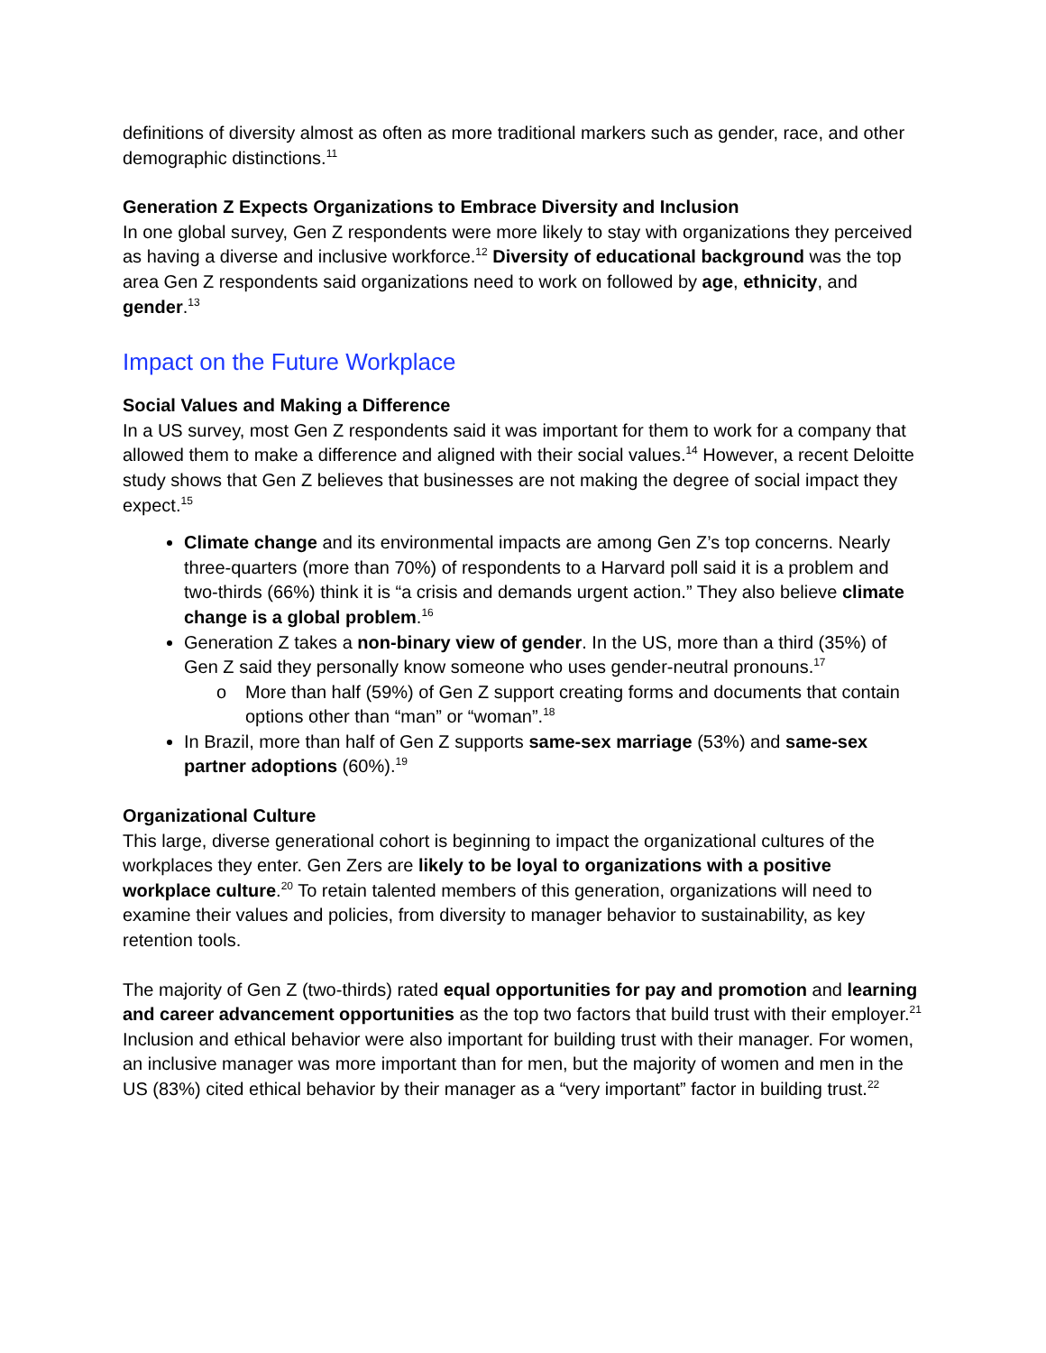definitions of diversity almost as often as more traditional markers such as gender, race, and other demographic distinctions.<sup>11</sup>
Generation Z Expects Organizations to Embrace Diversity and Inclusion
In one global survey, Gen Z respondents were more likely to stay with organizations they perceived as having a diverse and inclusive workforce.<sup>12</sup> Diversity of educational background was the top area Gen Z respondents said organizations need to work on followed by age, ethnicity, and gender.<sup>13</sup>
Impact on the Future Workplace
Social Values and Making a Difference
In a US survey, most Gen Z respondents said it was important for them to work for a company that allowed them to make a difference and aligned with their social values.<sup>14</sup> However, a recent Deloitte study shows that Gen Z believes that businesses are not making the degree of social impact they expect.<sup>15</sup>
Climate change and its environmental impacts are among Gen Z’s top concerns. Nearly three-quarters (more than 70%) of respondents to a Harvard poll said it is a problem and two-thirds (66%) think it is “a crisis and demands urgent action.” They also believe climate change is a global problem.<sup>16</sup>
Generation Z takes a non-binary view of gender. In the US, more than a third (35%) of Gen Z said they personally know someone who uses gender-neutral pronouns.<sup>17</sup>
o More than half (59%) of Gen Z support creating forms and documents that contain options other than “man” or “woman”.<sup>18</sup>
In Brazil, more than half of Gen Z supports same-sex marriage (53%) and same-sex partner adoptions (60%).<sup>19</sup>
Organizational Culture
This large, diverse generational cohort is beginning to impact the organizational cultures of the workplaces they enter. Gen Zers are likely to be loyal to organizations with a positive workplace culture.<sup>20</sup> To retain talented members of this generation, organizations will need to examine their values and policies, from diversity to manager behavior to sustainability, as key retention tools.
The majority of Gen Z (two-thirds) rated equal opportunities for pay and promotion and learning and career advancement opportunities as the top two factors that build trust with their employer.<sup>21</sup> Inclusion and ethical behavior were also important for building trust with their manager. For women, an inclusive manager was more important than for men, but the majority of women and men in the US (83%) cited ethical behavior by their manager as a “very important” factor in building trust.<sup>22</sup>